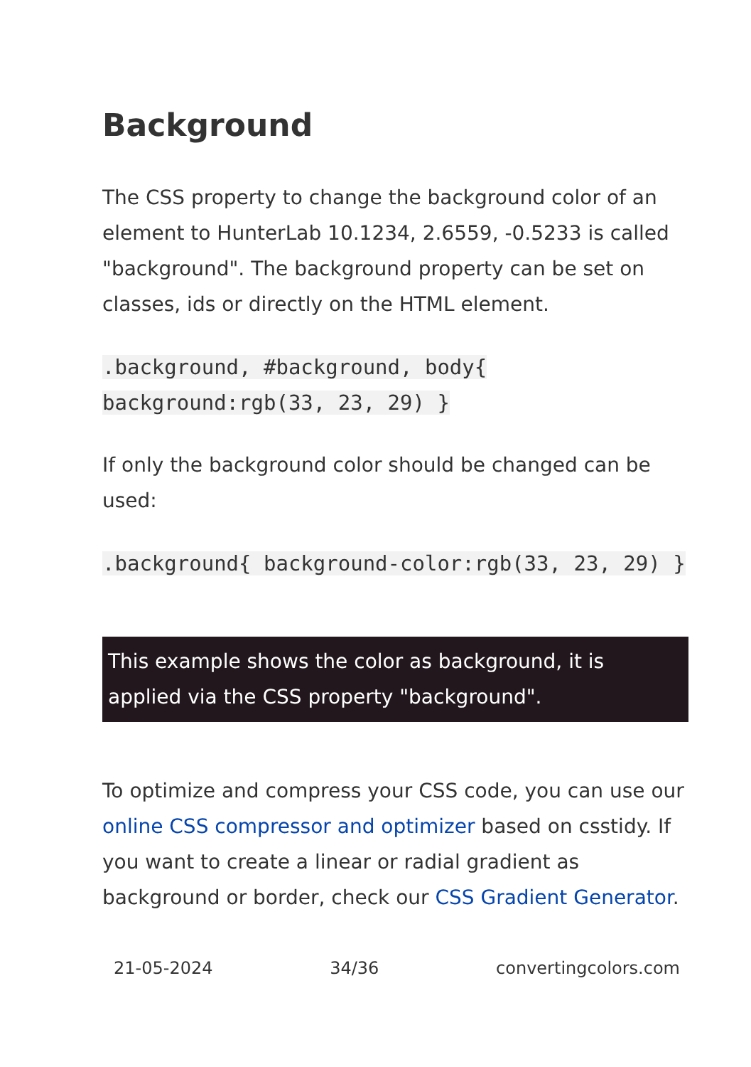Background
The CSS property to change the background color of an element to HunterLab 10.1234, 2.6559, -0.5233 is called "background". The background property can be set on classes, ids or directly on the HTML element.
.background, #background, body{ background:rgb(33, 23, 29) }
If only the background color should be changed can be used:
.background{ background-color:rgb(33, 23, 29) }
This example shows the color as background, it is applied via the CSS property "background".
To optimize and compress your CSS code, you can use our online CSS compressor and optimizer based on csstidy. If you want to create a linear or radial gradient as background or border, check our CSS Gradient Generator.
21-05-2024 34/36 convertingcolors.com